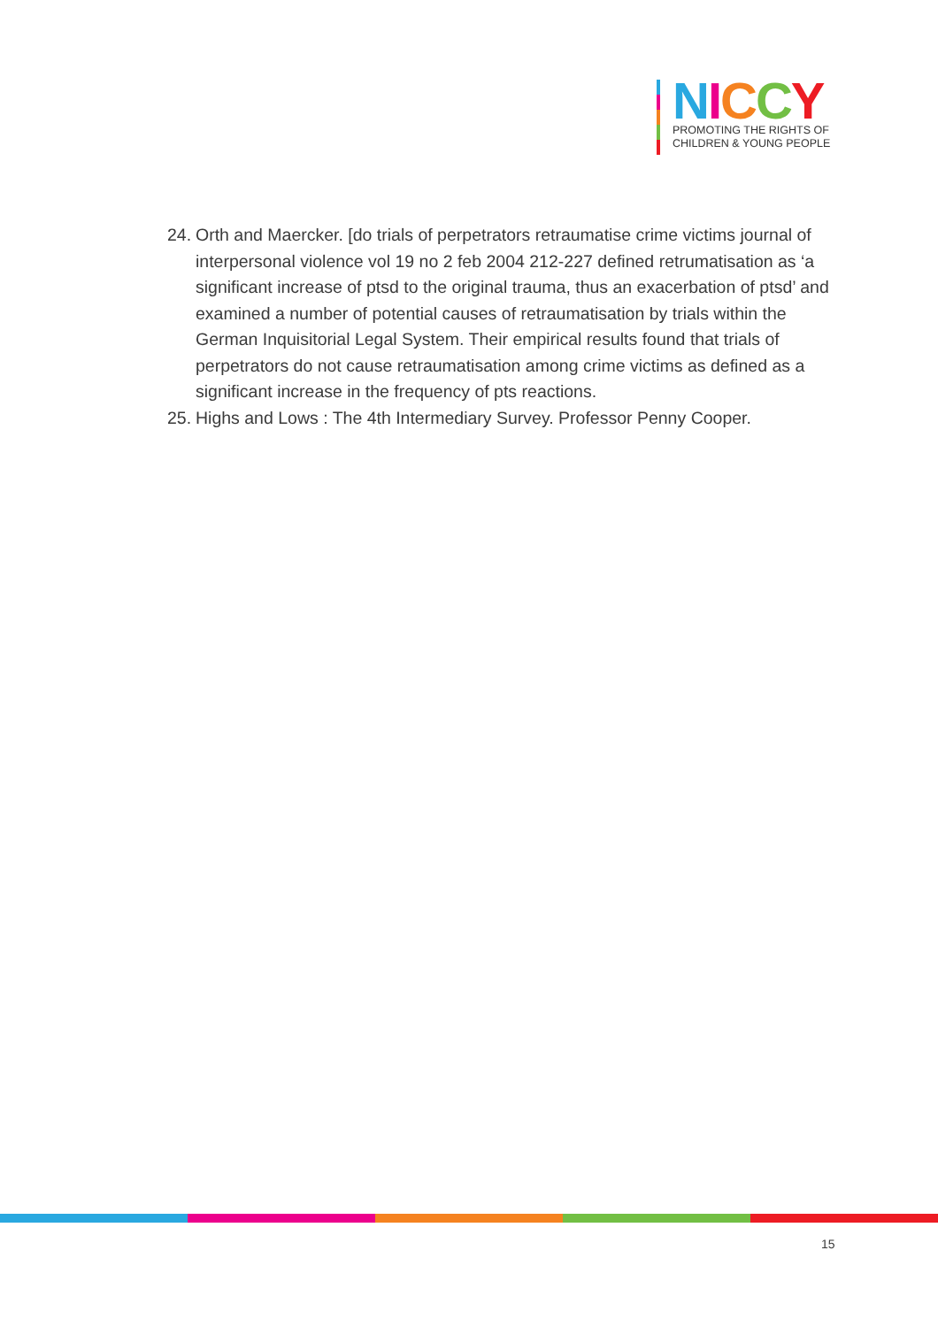NICCY
PROMOTING THE RIGHTS OF
CHILDREN & YOUNG PEOPLE
24. Orth and Maercker. [do trials of perpetrators retraumatise crime victims journal of interpersonal violence vol 19 no 2 feb 2004 212-227 defined retrumatisation as ‘a significant increase of ptsd to the original trauma, thus an exacerbation of ptsd’ and examined a number of potential causes of retraumatisation by trials within the German Inquisitorial Legal System. Their empirical results found that trials of perpetrators do not cause retraumatisation among crime victims as defined as a significant increase in the frequency of pts reactions.
25. Highs and Lows : The 4th Intermediary Survey. Professor Penny Cooper.
15